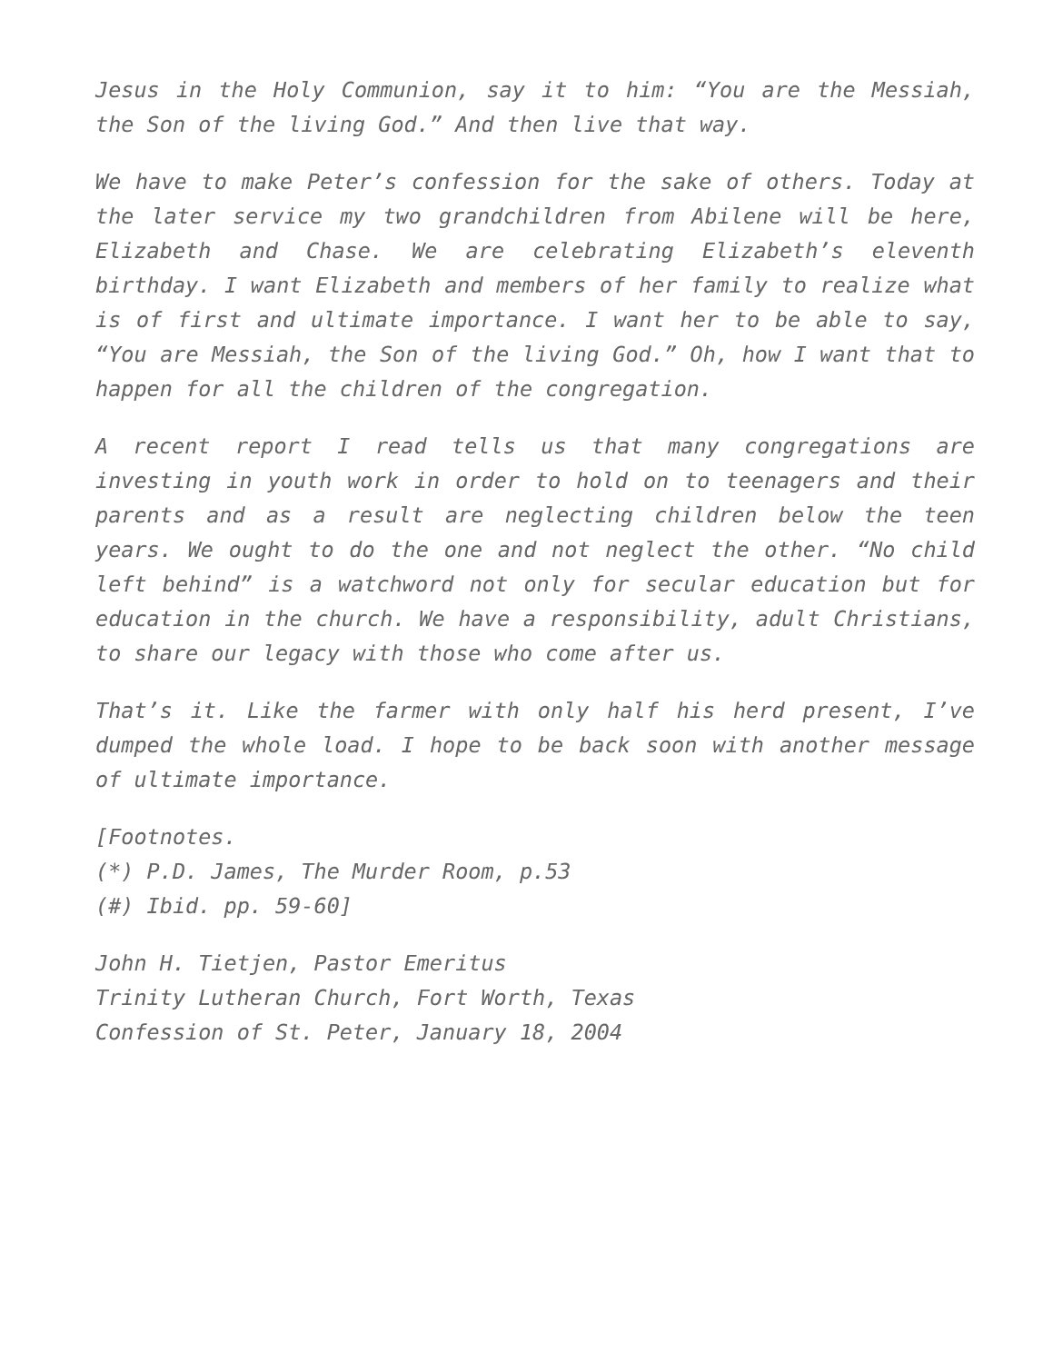Jesus in the Holy Communion, say it to him: “You are the Messiah, the Son of the living God.” And then live that way.
We have to make Peter’s confession for the sake of others. Today at the later service my two grandchildren from Abilene will be here, Elizabeth and Chase. We are celebrating Elizabeth’s eleventh birthday. I want Elizabeth and members of her family to realize what is of first and ultimate importance. I want her to be able to say, “You are Messiah, the Son of the living God.” Oh, how I want that to happen for all the children of the congregation.
A recent report I read tells us that many congregations are investing in youth work in order to hold on to teenagers and their parents and as a result are neglecting children below the teen years. We ought to do the one and not neglect the other. “No child left behind” is a watchword not only for secular education but for education in the church. We have a responsibility, adult Christians, to share our legacy with those who come after us.
That’s it. Like the farmer with only half his herd present, I’ve dumped the whole load. I hope to be back soon with another message of ultimate importance.
[Footnotes.
(*) P.D. James, The Murder Room, p.53
(#) Ibid. pp. 59-60]
John H. Tietjen, Pastor Emeritus
Trinity Lutheran Church, Fort Worth, Texas
Confession of St. Peter, January 18, 2004